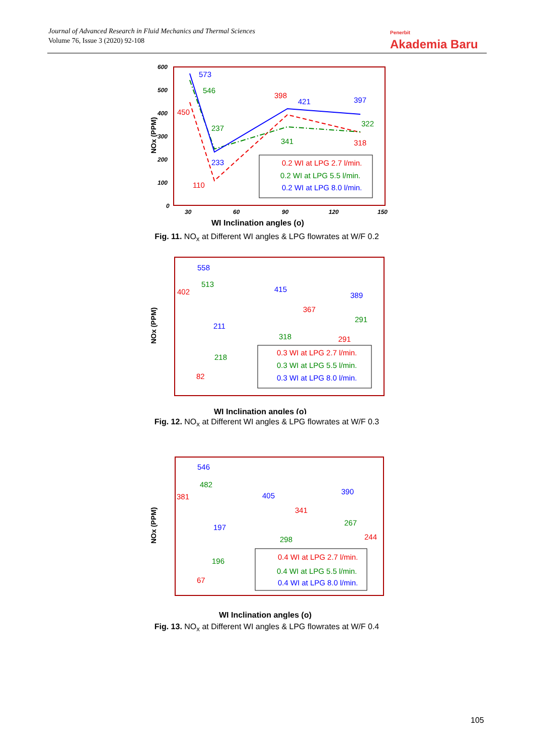Journal of Advanced Research in Fluid Mechanics and Thermal Sciences
Volume 76, Issue 3 (2020) 92-108
Penerbit
Akademia Baru
NOx (PPM)
600
500
400
300
200
100
0
30
60
90
120
150
573
546
450
237
233
110
398
421
397
322
341
318
0.2 WI at LPG 2.7 l/min.
0.2 WI at LPG 5.5 l/min.
0.2 WI at LPG 8.0 l/min.
WI Inclination angles (o)
Fig. 11. NO<sub>x</sub> at Different WI angles & LPG flowrates at W/F 0.2
NOx (PPM)
558
513
402
211
218
82
415
367
389
291
318
291
0.3 WI at LPG 2.7 l/min.
0.3 WI at LPG 5.5 l/min.
0.3 WI at LPG 8.0 l/min.
WI Inclination angles (o)
Fig. 12. NO<sub>x</sub> at Different WI angles & LPG flowrates at W/F 0.3
NOx (PPM)
546
482
381
197
196
67
405
341
390
267
244
298
0.4 WI at LPG 2.7 l/min.
0.4 WI at LPG 5.5 l/min.
0.4 WI at LPG 8.0 l/min.
WI Inclination angles (o)
Fig. 13. NO<sub>x</sub> at Different WI angles & LPG flowrates at W/F 0.4
105